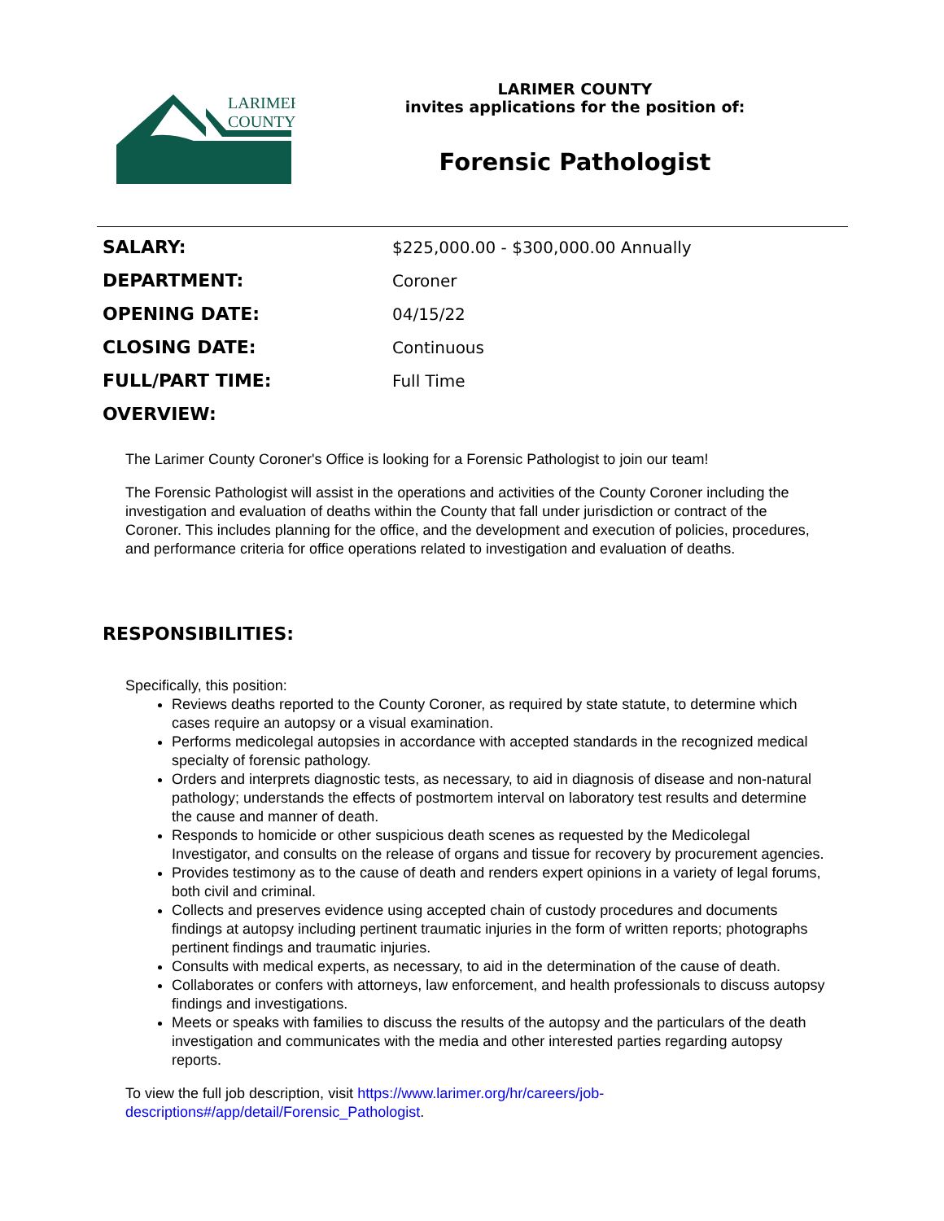LARIMER
COUNTY
LARIMER COUNTY
invites applications for the position of:
Forensic Pathologist
| SALARY: | $225,000.00 - $300,000.00 Annually |
| DEPARTMENT: | Coroner |
| OPENING DATE: | 04/15/22 |
| CLOSING DATE: | Continuous |
| FULL/PART TIME: | Full Time |
| OVERVIEW: | |
The Larimer County Coroner's Office is looking for a Forensic Pathologist to join our team!
The Forensic Pathologist will assist in the operations and activities of the County Coroner including the investigation and evaluation of deaths within the County that fall under jurisdiction or contract of the Coroner. This includes planning for the office, and the development and execution of policies, procedures, and performance criteria for office operations related to investigation and evaluation of deaths.
RESPONSIBILITIES:
Specifically, this position:
Reviews deaths reported to the County Coroner, as required by state statute, to determine which cases require an autopsy or a visual examination.
Performs medicolegal autopsies in accordance with accepted standards in the recognized medical specialty of forensic pathology.
Orders and interprets diagnostic tests, as necessary, to aid in diagnosis of disease and non-natural pathology; understands the effects of postmortem interval on laboratory test results and determine the cause and manner of death.
Responds to homicide or other suspicious death scenes as requested by the Medicolegal Investigator, and consults on the release of organs and tissue for recovery by procurement agencies.
Provides testimony as to the cause of death and renders expert opinions in a variety of legal forums, both civil and criminal.
Collects and preserves evidence using accepted chain of custody procedures and documents findings at autopsy including pertinent traumatic injuries in the form of written reports; photographs pertinent findings and traumatic injuries.
Consults with medical experts, as necessary, to aid in the determination of the cause of death.
Collaborates or confers with attorneys, law enforcement, and health professionals to discuss autopsy findings and investigations.
Meets or speaks with families to discuss the results of the autopsy and the particulars of the death investigation and communicates with the media and other interested parties regarding autopsy reports.
To view the full job description, visit https://www.larimer.org/hr/careers/job-descriptions#/app/detail/Forensic_Pathologist.